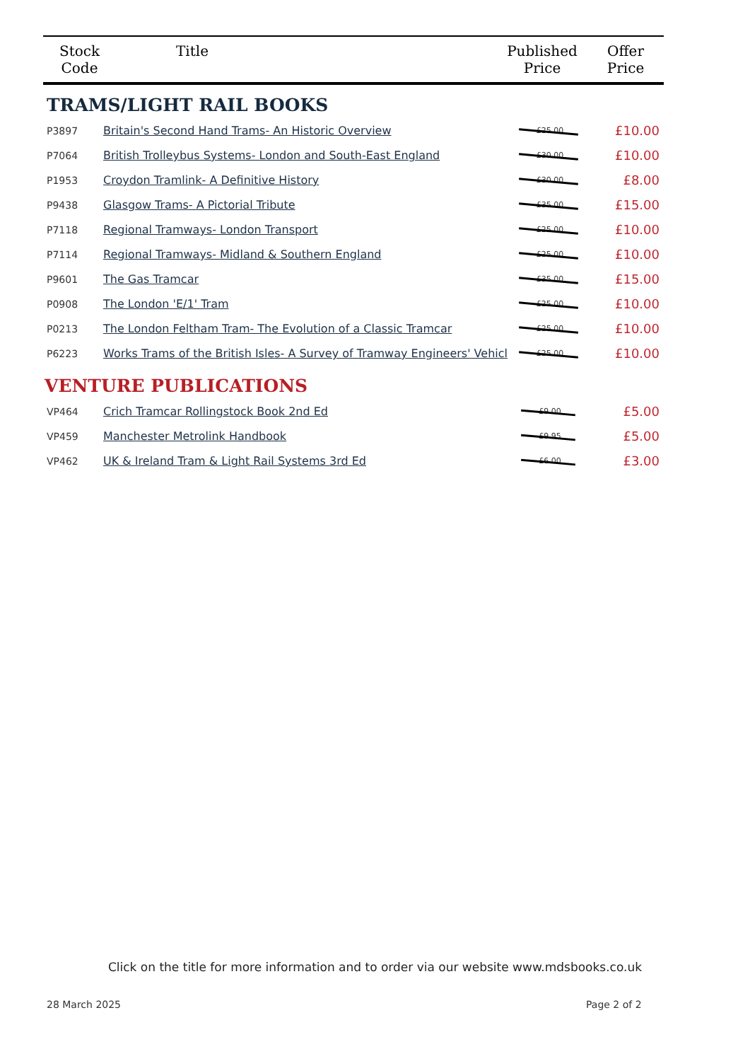| Stock Code | Title | Published Price | Offer Price |
| --- | --- | --- | --- |
TRAMS/LIGHT RAIL BOOKS
| P3897 | Britain's Second Hand Trams- An Historic Overview | £25.00 | £10.00 |
| P7064 | British Trolleybus Systems- London and South-East England | £30.00 | £10.00 |
| P1953 | Croydon Tramlink- A Definitive History | £30.00 | £8.00 |
| P9438 | Glasgow Trams- A Pictorial Tribute | £35.00 | £15.00 |
| P7118 | Regional Tramways- London Transport | £25.00 | £10.00 |
| P7114 | Regional Tramways- Midland & Southern England | £25.00 | £10.00 |
| P9601 | The Gas Tramcar | £35.00 | £15.00 |
| P0908 | The London 'E/1' Tram | £25.00 | £10.00 |
| P0213 | The London Feltham Tram- The Evolution of a Classic Tramcar | £25.00 | £10.00 |
| P6223 | Works Trams of the British Isles- A Survey of Tramway Engineers' Vehicl | £25.00 | £10.00 |
VENTURE PUBLICATIONS
| VP464 | Crich Tramcar Rollingstock Book 2nd Ed | £9.00 | £5.00 |
| VP459 | Manchester Metrolink Handbook | £9.95 | £5.00 |
| VP462 | UK & Ireland Tram & Light Rail Systems 3rd Ed | £6.00 | £3.00 |
Click on the title for more information and to order via our website www.mdsbooks.co.uk
28 March 2025 Page 2 of 2